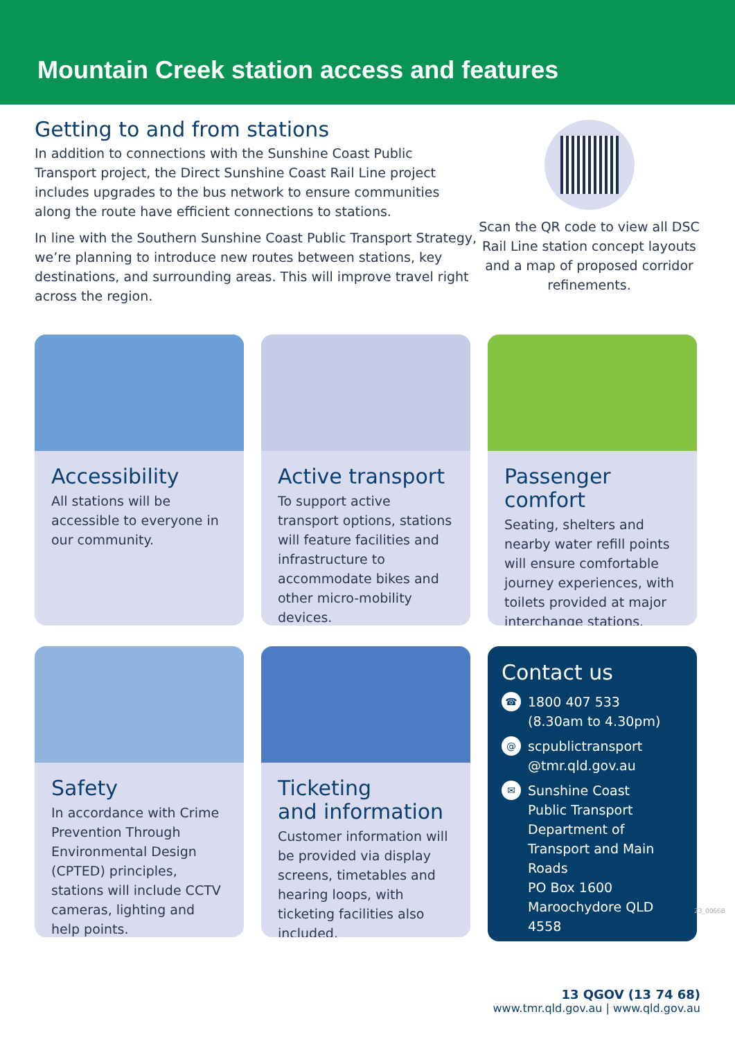Mountain Creek station access and features
Getting to and from stations
In addition to connections with the Sunshine Coast Public Transport project, the Direct Sunshine Coast Rail Line project includes upgrades to the bus network to ensure communities along the route have efficient connections to stations.
In line with the Southern Sunshine Coast Public Transport Strategy, we’re planning to introduce new routes between stations, key destinations, and surrounding areas. This will improve travel right across the region.
Scan the QR code to view all DSC Rail Line station concept layouts and a map of proposed corridor refinements.
Accessibility
All stations will be accessible to everyone in our community.
Active transport
To support active transport options, stations will feature facilities and infrastructure to accommodate bikes and other micro-mobility devices.
Passenger comfort
Seating, shelters and nearby water refill points will ensure comfortable journey experiences, with toilets provided at major interchange stations.
Safety
In accordance with Crime Prevention Through Environmental Design (CPTED) principles, stations will include CCTV cameras, lighting and help points.
Ticketing
and information
Customer information will be provided via display screens, timetables and hearing loops, with ticketing facilities also included.
Contact us
☎ 1800 407 533
(8.30am to 4.30pm)
@ scpublictransport
@tmr.qld.gov.au
✉ Sunshine Coast
Public Transport
Department of Transport and Main Roads
PO Box 1600
Maroochydore QLD 4558
13 QGOV (13 74 68)
www.tmr.qld.gov.au | www.qld.gov.au
23_0066B